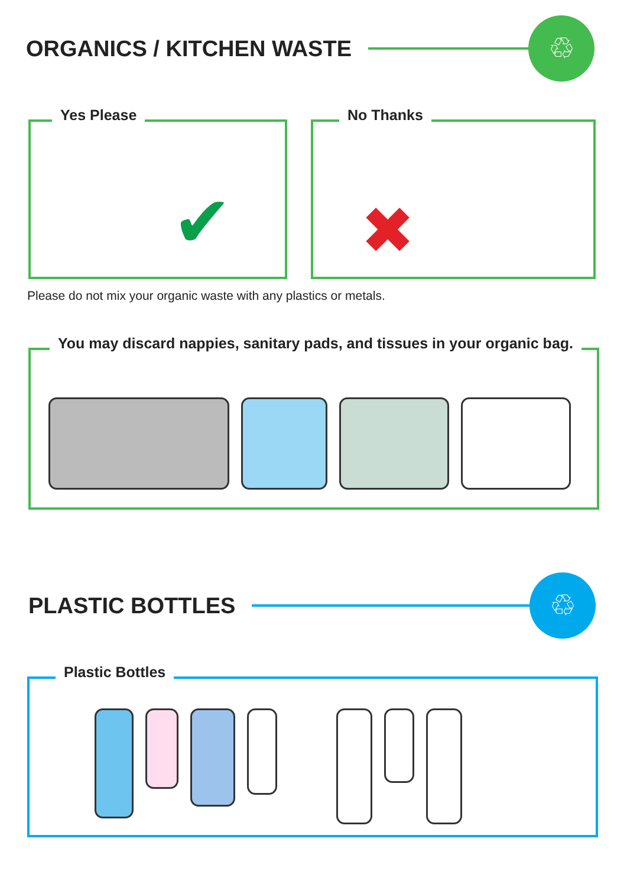ORGANICS / KITCHEN WASTE
♲
Yes Please
✔
No Thanks
✖
Please do not mix your organic waste with any plastics or metals.
You may discard nappies, sanitary pads, and tissues in your organic bag.
PLASTIC BOTTLES
♲
Plastic Bottles